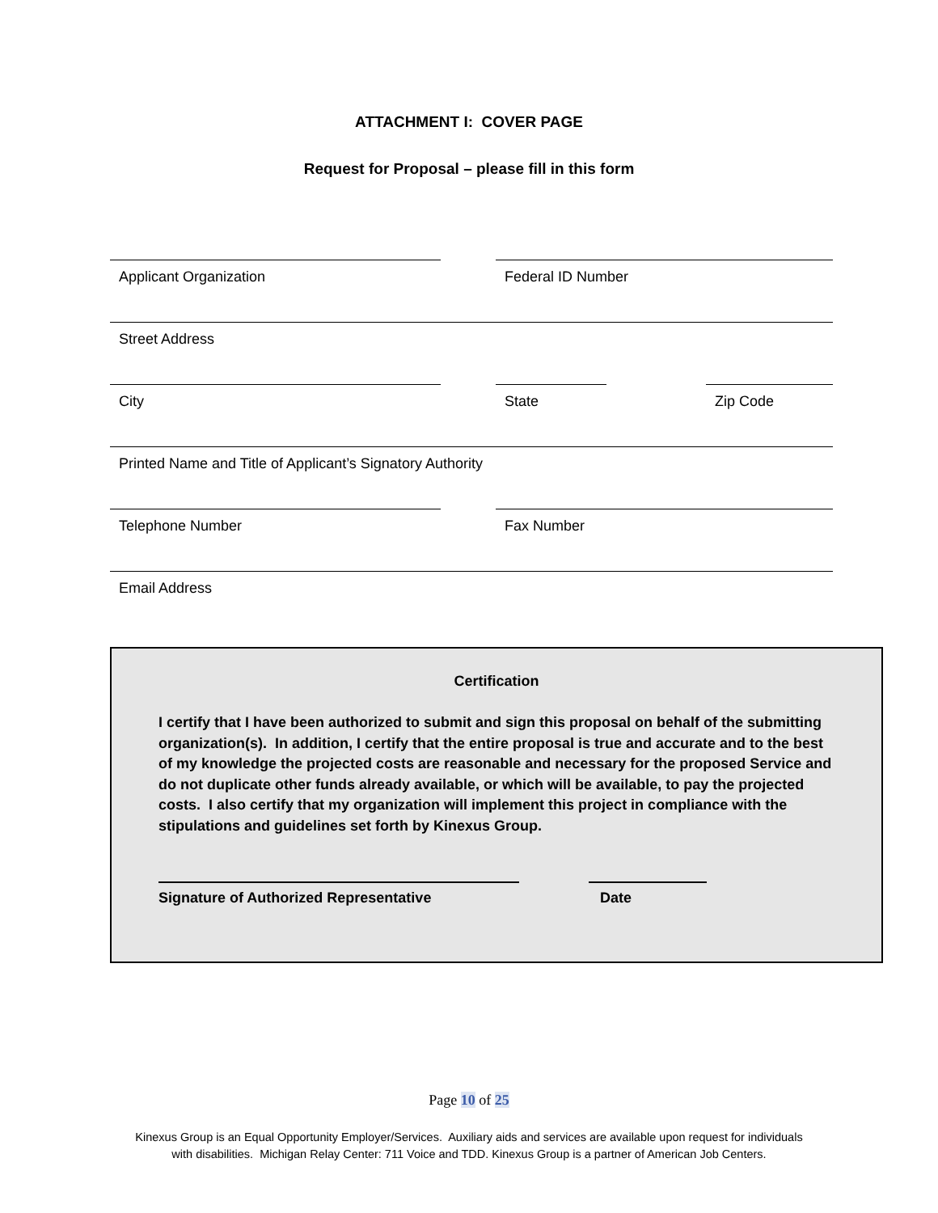ATTACHMENT I: COVER PAGE
Request for Proposal – please fill in this form
Applicant Organization Federal ID Number
Street Address
City State Zip Code
Printed Name and Title of Applicant’s Signatory Authority
Telephone Number Fax Number
Email Address
Certification
I certify that I have been authorized to submit and sign this proposal on behalf of the submitting organization(s). In addition, I certify that the entire proposal is true and accurate and to the best of my knowledge the projected costs are reasonable and necessary for the proposed Service and do not duplicate other funds already available, or which will be available, to pay the projected costs. I also certify that my organization will implement this project in compliance with the stipulations and guidelines set forth by Kinexus Group.
Signature of Authorized Representative Date
Page 10 of 25
Kinexus Group is an Equal Opportunity Employer/Services. Auxiliary aids and services are available upon request for individuals
with disabilities. Michigan Relay Center: 711 Voice and TDD. Kinexus Group is a partner of American Job Centers.